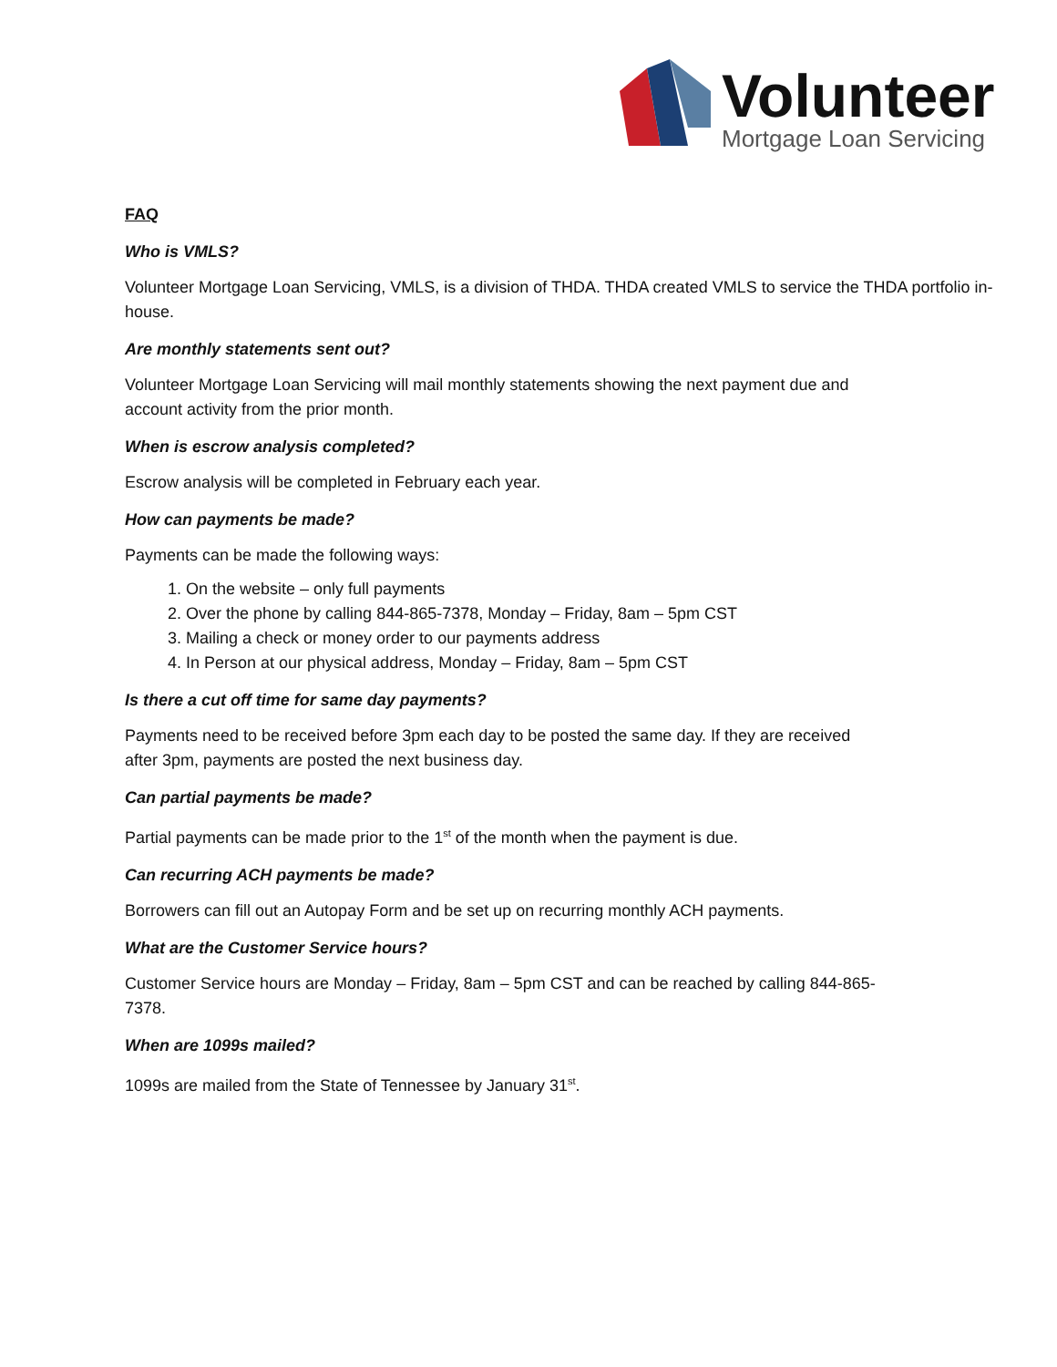Volunteer
Mortgage Loan Servicing
FAQ
Who is VMLS?
Volunteer Mortgage Loan Servicing, VMLS, is a division of THDA. THDA created VMLS to service the THDA portfolio in-house.
Are monthly statements sent out?
Volunteer Mortgage Loan Servicing will mail monthly statements showing the next payment due and
account activity from the prior month.
When is escrow analysis completed?
Escrow analysis will be completed in February each year.
How can payments be made?
Payments can be made the following ways:
1. On the website – only full payments
2. Over the phone by calling 844-865-7378, Monday – Friday, 8am – 5pm CST
3. Mailing a check or money order to our payments address
4. In Person at our physical address, Monday – Friday, 8am – 5pm CST
Is there a cut off time for same day payments?
Payments need to be received before 3pm each day to be posted the same day. If they are received
after 3pm, payments are posted the next business day.
Can partial payments be made?
Partial payments can be made prior to the 1<sup>st</sup> of the month when the payment is due.
Can recurring ACH payments be made?
Borrowers can fill out an Autopay Form and be set up on recurring monthly ACH payments.
What are the Customer Service hours?
Customer Service hours are Monday – Friday, 8am – 5pm CST and can be reached by calling 844-865-
7378.
When are 1099s mailed?
1099s are mailed from the State of Tennessee by January 31<sup>st</sup>.